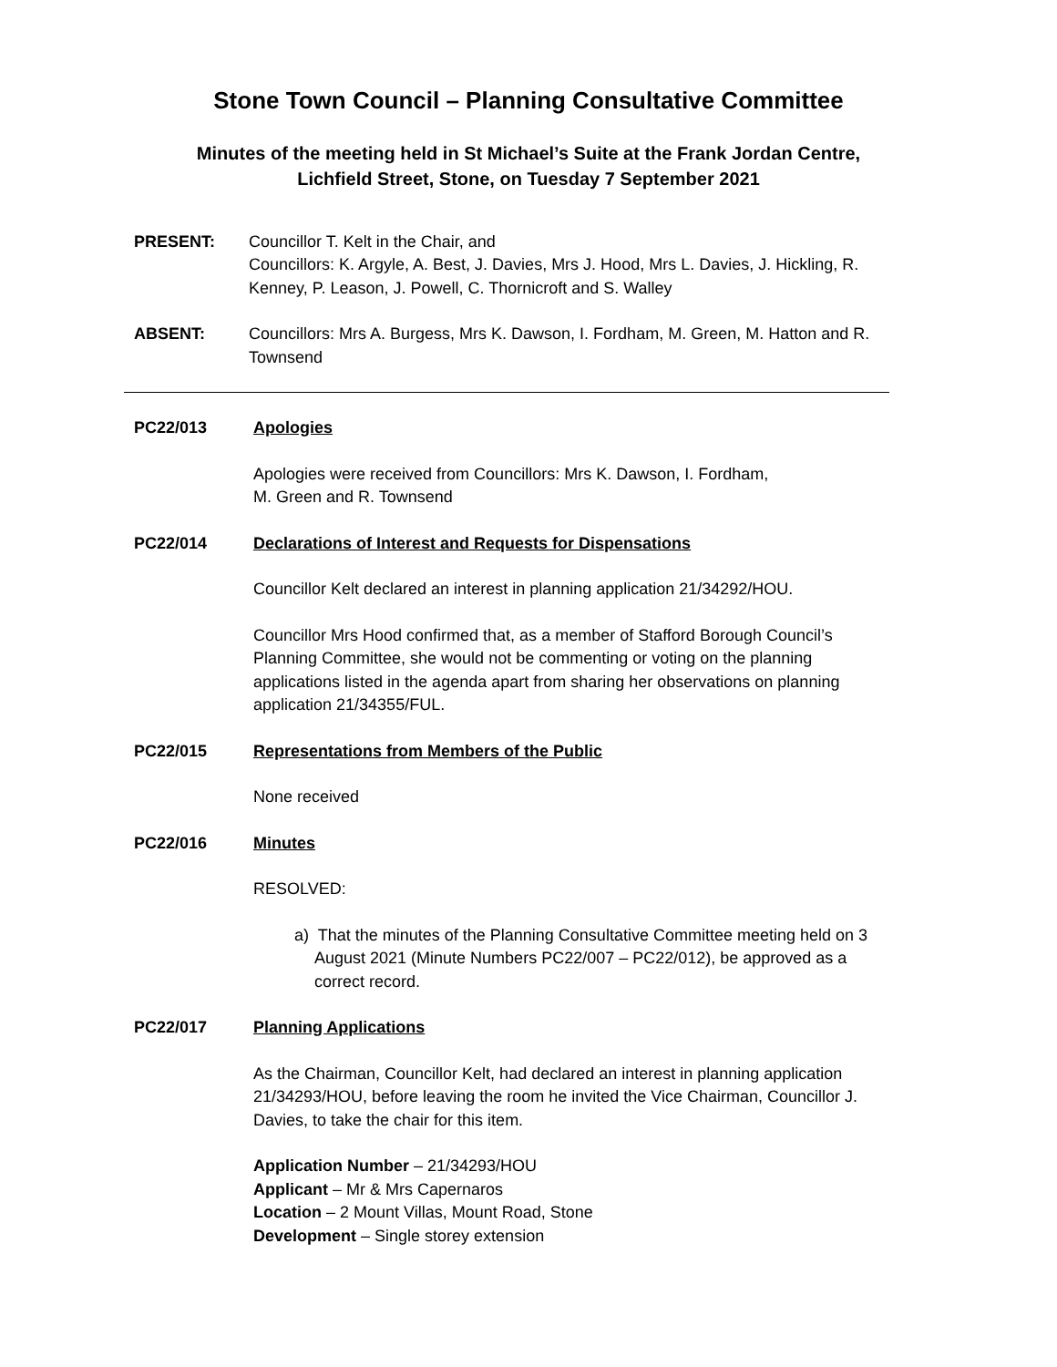Stone Town Council – Planning Consultative Committee
Minutes of the meeting held in St Michael’s Suite at the Frank Jordan Centre,
Lichfield Street, Stone, on Tuesday 7 September 2021
PRESENT: Councillor T. Kelt in the Chair, and
Councillors: K. Argyle, A. Best, J. Davies, Mrs J. Hood, Mrs L. Davies, J. Hickling, R. Kenney, P. Leason, J. Powell, C. Thornicroft and S. Walley
ABSENT: Councillors: Mrs A. Burgess, Mrs K. Dawson, I. Fordham, M. Green, M. Hatton and R. Townsend
PC22/013 Apologies
Apologies were received from Councillors: Mrs K. Dawson, I. Fordham,
M. Green and R. Townsend
PC22/014 Declarations of Interest and Requests for Dispensations
Councillor Kelt declared an interest in planning application 21/34292/HOU.
Councillor Mrs Hood confirmed that, as a member of Stafford Borough Council’s Planning Committee, she would not be commenting or voting on the planning applications listed in the agenda apart from sharing her observations on planning application 21/34355/FUL.
PC22/015 Representations from Members of the Public
None received
PC22/016 Minutes
RESOLVED:
a) That the minutes of the Planning Consultative Committee meeting held on 3 August 2021 (Minute Numbers PC22/007 – PC22/012), be approved as a correct record.
PC22/017 Planning Applications
As the Chairman, Councillor Kelt, had declared an interest in planning application 21/34293/HOU, before leaving the room he invited the Vice Chairman, Councillor J. Davies, to take the chair for this item.
Application Number – 21/34293/HOU
Applicant – Mr & Mrs Capernaros
Location – 2 Mount Villas, Mount Road, Stone
Development – Single storey extension